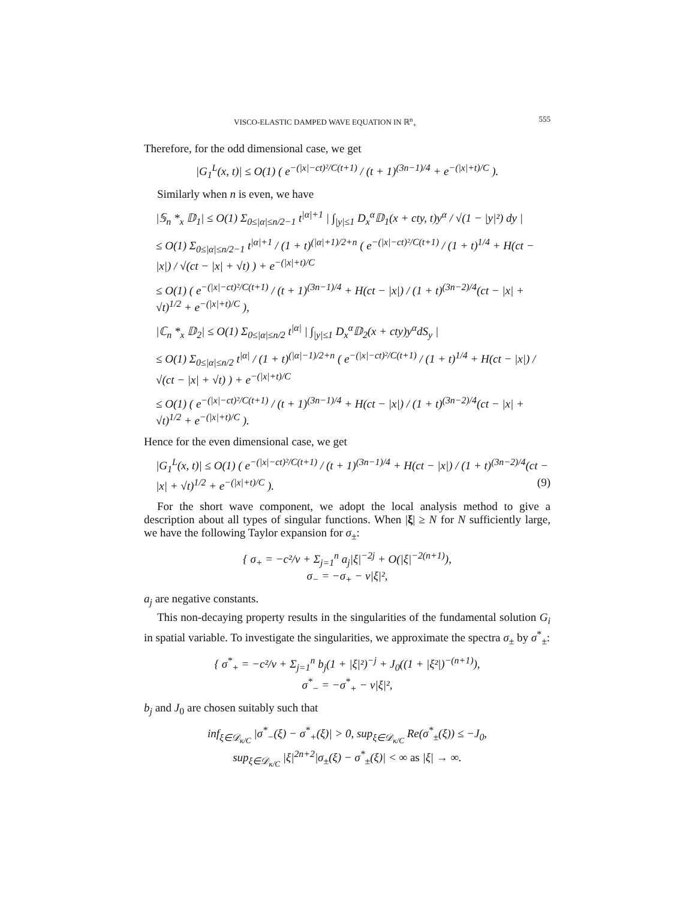VISCO-ELASTIC DAMPED WAVE EQUATION IN ℝ<sup>n</sup><sub>+</sub> 555
Therefore, for the odd dimensional case, we get
|G<sub>1</sub><sup>L</sup>(x, t)| ≤ O(1) ( e<sup>−(|x|−ct)²/C(t+1)</sup> / (t + 1)<sup>(3n−1)/4</sup> + e<sup>−(|x|+t)/C</sup> ).
Similarly when n is even, we have
|𝕊<sub>n</sub> *<sub>x</sub> 𝔻<sub>1</sub>| ≤ O(1) Σ<sub>0≤|α|≤n/2−1</sub> t<sup>|α|+1</sup> | ∫<sub>|y|≤1</sub> D<sub>x</sub><sup>α</sup>𝔻<sub>1</sub>(x + cty, t)y<sup>α</sup> / √(1 − |y|²) dy |
≤ O(1) Σ<sub>0≤|α|≤n/2−1</sub> t<sup>|α|+1</sup> / (1 + t)<sup>(|α|+1)/2+n</sup> ( e<sup>−(|x|−ct)²/C(t+1)</sup> / (1 + t)<sup>1/4</sup> + H(ct − |x|) / √(ct − |x| + √t) ) + e<sup>−(|x|+t)/C</sup>
≤ O(1) ( e<sup>−(|x|−ct)²/C(t+1)</sup> / (t + 1)<sup>(3n−1)/4</sup> + H(ct − |x|) / (1 + t)<sup>(3n−2)/4</sup>(ct − |x| + √t)<sup>1/2</sup> + e<sup>−(|x|+t)/C</sup> ),
|ℂ<sub>n</sub> *<sub>x</sub> 𝔻<sub>2</sub>| ≤ O(1) Σ<sub>0≤|α|≤n/2</sub> t<sup>|α|</sup> | ∫<sub>|y|≤1</sub> D<sub>x</sub><sup>α</sup>𝔻<sub>2</sub>(x + cty)y<sup>α</sup>dS<sub>y</sub> |
≤ O(1) Σ<sub>0≤|α|≤n/2</sub> t<sup>|α|</sup> / (1 + t)<sup>(|α|−1)/2+n</sup> ( e<sup>−(|x|−ct)²/C(t+1)</sup> / (1 + t)<sup>1/4</sup> + H(ct − |x|) / √(ct − |x| + √t) ) + e<sup>−(|x|+t)/C</sup>
≤ O(1) ( e<sup>−(|x|−ct)²/C(t+1)</sup> / (t + 1)<sup>(3n−1)/4</sup> + H(ct − |x|) / (1 + t)<sup>(3n−2)/4</sup>(ct − |x| + √t)<sup>1/2</sup> + e<sup>−(|x|+t)/C</sup> ).
Hence for the even dimensional case, we get
|G<sub>1</sub><sup>L</sup>(x, t)| ≤ O(1) ( e<sup>−(|x|−ct)²/C(t+1)</sup> / (t + 1)<sup>(3n−1)/4</sup> + H(ct − |x|) / (1 + t)<sup>(3n−2)/4</sup>(ct − |x| + √t)<sup>1/2</sup> + e<sup>−(|x|+t)/C</sup> ). (9)
For the short wave component, we adopt the local analysis method to give a description about all types of singular functions. When |ξ| ≥ N for N sufficiently large, we have the following Taylor expansion for σ<sub>±</sub>:
{ σ<sub>+</sub> = −c²/ν + Σ<sub>j=1</sub><sup>n</sup> a<sub>j</sub>|ξ|<sup>−2j</sup> + O(|ξ|<sup>−2(n+1)</sup>),
σ<sub>−</sub> = −σ<sub>+</sub> − ν|ξ|²,
a<sub>j</sub> are negative constants.
This non-decaying property results in the singularities of the fundamental solution G<sub>i</sub> in spatial variable. To investigate the singularities, we approximate the spectra σ<sub>±</sub> by σ<sup>*</sup><sub>±</sub>:
{ σ<sup>*</sup><sub>+</sub> = −c²/ν + Σ<sub>j=1</sub><sup>n</sup> b<sub>j</sub>(1 + |ξ|²)<sup>−j</sup> + J<sub>0</sub>((1 + |ξ²|)<sup>−(n+1)</sup>),
σ<sup>*</sup><sub>−</sub> = −σ<sup>*</sup><sub>+</sub> − ν|ξ|²,
b<sub>j</sub> and J<sub>0</sub> are chosen suitably such that
inf<sub>ξ∈𝒟<sub>κ/C</sub></sub> |σ<sup>*</sup><sub>−</sub>(ξ) − σ<sup>*</sup><sub>+</sub>(ξ)| > 0, sup<sub>ξ∈𝒟<sub>κ/C</sub></sub> Re(σ<sup>*</sup><sub>±</sub>(ξ)) ≤ −J<sub>0</sub>,
sup<sub>ξ∈𝒟<sub>κ/C</sub></sub> |ξ|<sup>2n+2</sup>|σ<sub>±</sub>(ξ) − σ<sup>*</sup><sub>±</sub>(ξ)| < ∞ as |ξ| → ∞.